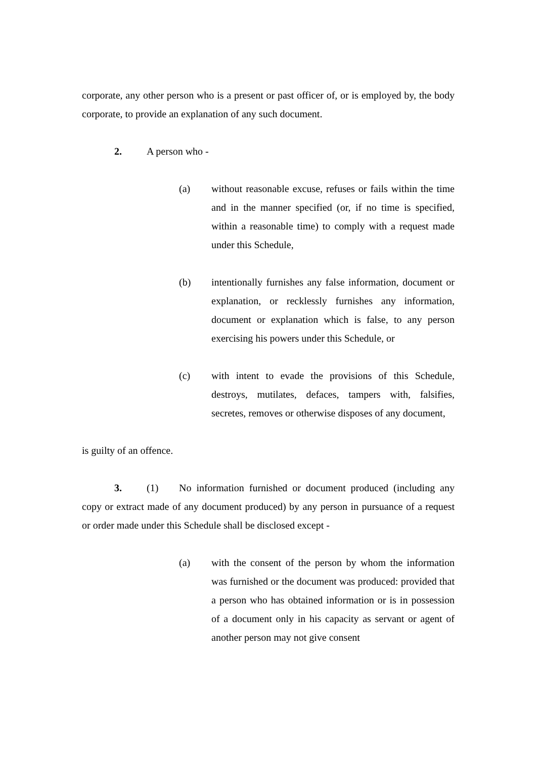corporate, any other person who is a present or past officer of, or is employed by, the body corporate, to provide an explanation of any such document.
2. A person who -
(a) without reasonable excuse, refuses or fails within the time and in the manner specified (or, if no time is specified, within a reasonable time) to comply with a request made under this Schedule,
(b) intentionally furnishes any false information, document or explanation, or recklessly furnishes any information, document or explanation which is false, to any person exercising his powers under this Schedule, or
(c) with intent to evade the provisions of this Schedule, destroys, mutilates, defaces, tampers with, falsifies, secretes, removes or otherwise disposes of any document,
is guilty of an offence.
3. (1) No information furnished or document produced (including any copy or extract made of any document produced) by any person in pursuance of a request or order made under this Schedule shall be disclosed except -
(a) with the consent of the person by whom the information was furnished or the document was produced: provided that a person who has obtained information or is in possession of a document only in his capacity as servant or agent of another person may not give consent